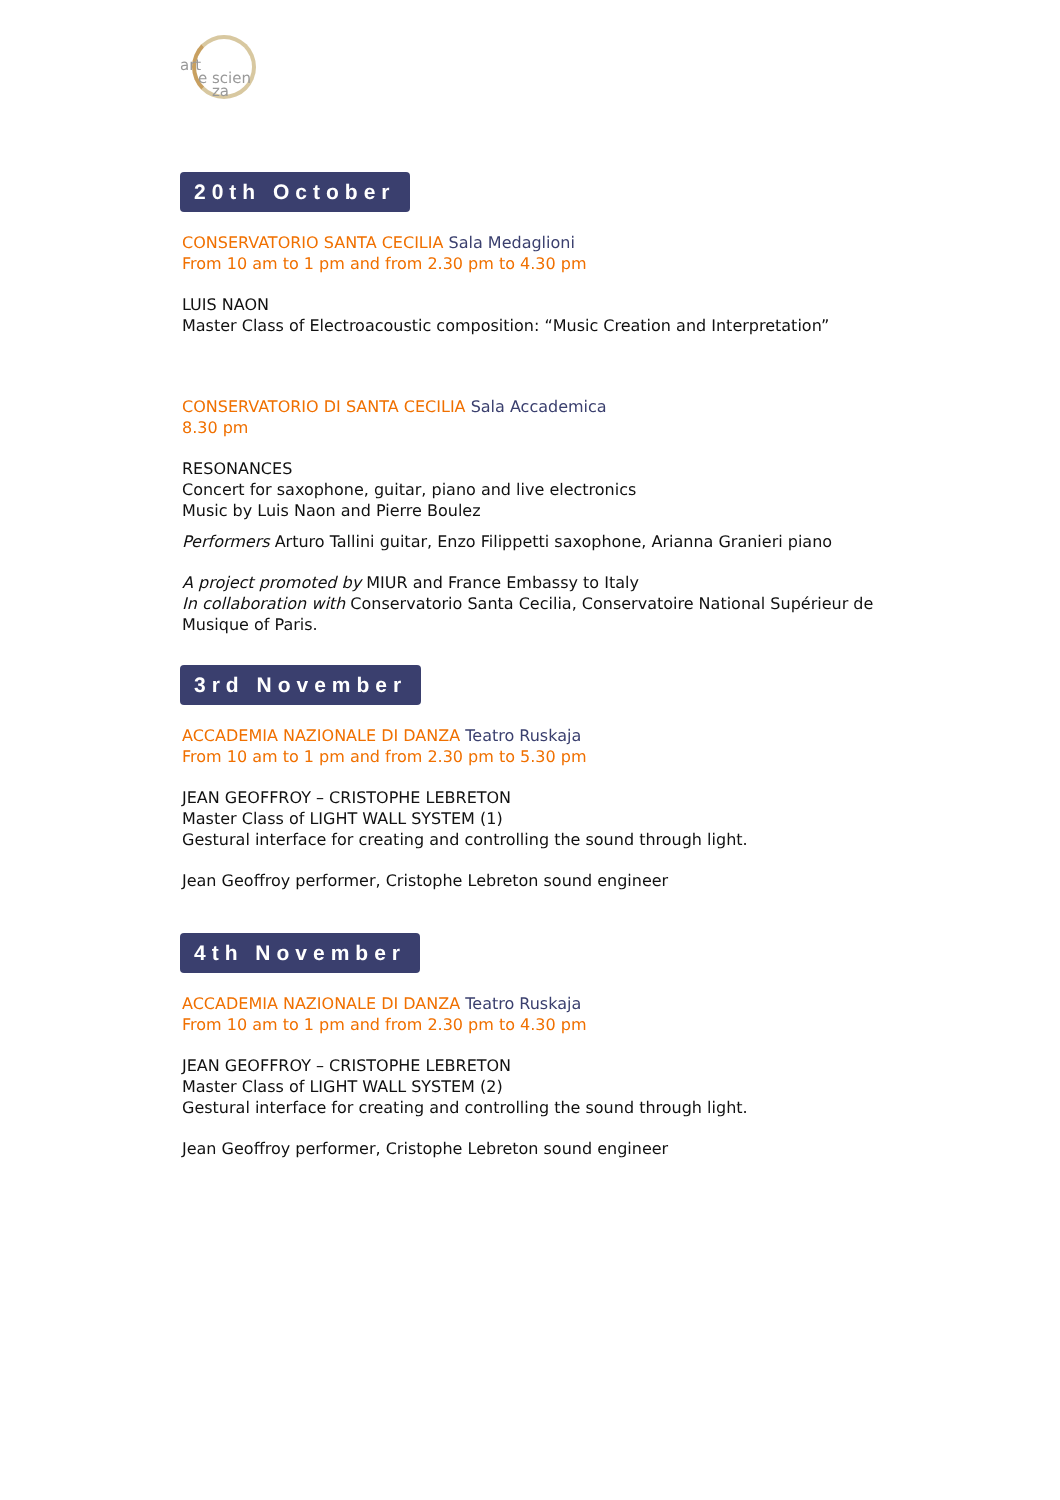art
e scien
za
20th October
CONSERVATORIO SANTA CECILIA Sala Medaglioni
From 10 am to 1 pm and from 2.30 pm to 4.30 pm
LUIS NAON
Master Class of Electroacoustic composition: “Music Creation and Interpretation”
CONSERVATORIO DI SANTA CECILIA Sala Accademica
8.30 pm
RESONANCES
Concert for saxophone, guitar, piano and live electronics
Music by Luis Naon and Pierre Boulez
Performers Arturo Tallini guitar, Enzo Filippetti saxophone, Arianna Granieri piano
A project promoted by MIUR and France Embassy to Italy
In collaboration with Conservatorio Santa Cecilia, Conservatoire National Supérieur de
Musique of Paris.
3rd November
ACCADEMIA NAZIONALE DI DANZA Teatro Ruskaja
From 10 am to 1 pm and from 2.30 pm to 5.30 pm
JEAN GEOFFROY – CRISTOPHE LEBRETON
Master Class of LIGHT WALL SYSTEM (1)
Gestural interface for creating and controlling the sound through light.
Jean Geoffroy performer, Cristophe Lebreton sound engineer
4th November
ACCADEMIA NAZIONALE DI DANZA Teatro Ruskaja
From 10 am to 1 pm and from 2.30 pm to 4.30 pm
JEAN GEOFFROY – CRISTOPHE LEBRETON
Master Class of LIGHT WALL SYSTEM (2)
Gestural interface for creating and controlling the sound through light.
Jean Geoffroy performer, Cristophe Lebreton sound engineer